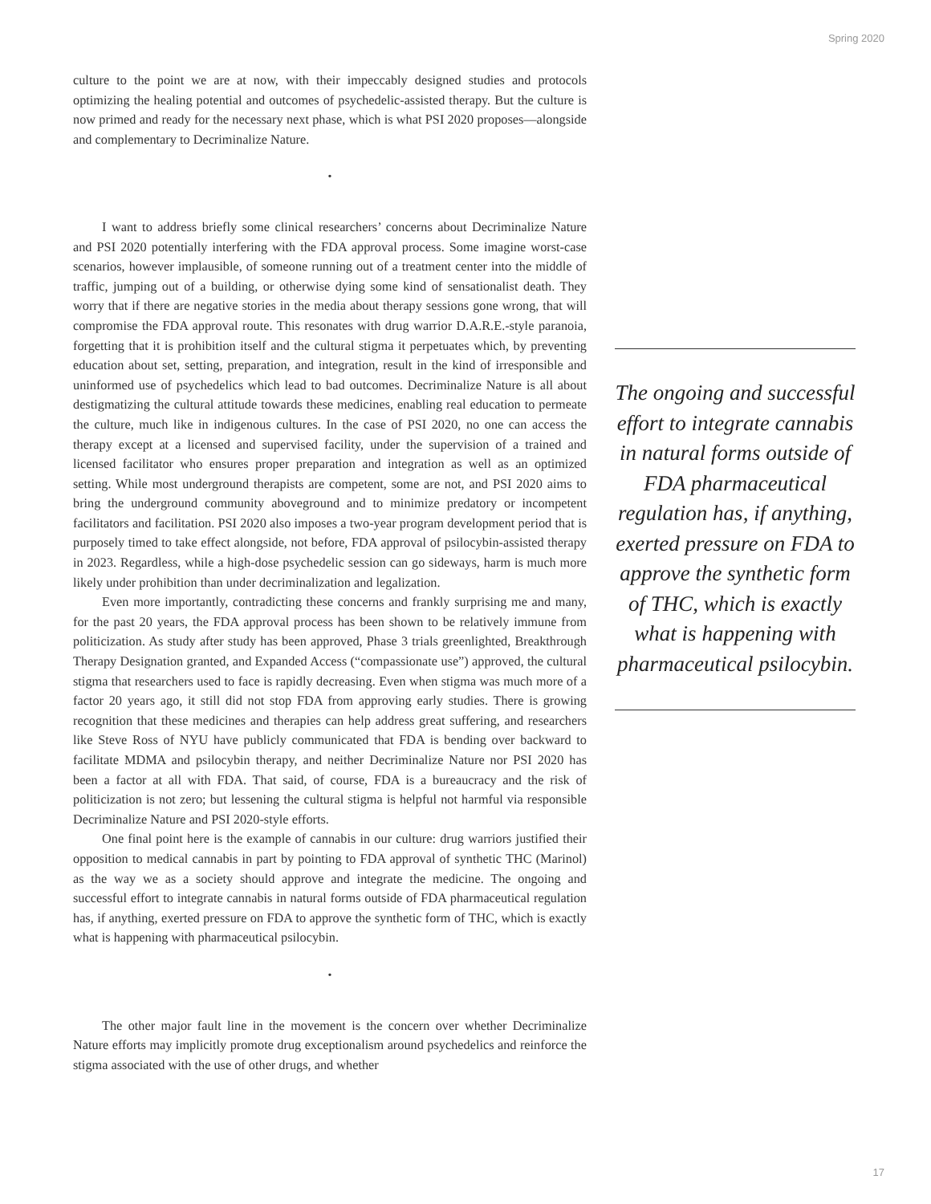Spring 2020
culture to the point we are at now, with their impeccably designed studies and protocols optimizing the healing potential and outcomes of psychedelic-assisted therapy. But the culture is now primed and ready for the necessary next phase, which is what PSI 2020 proposes—alongside and complementary to Decriminalize Nature.
•
I want to address briefly some clinical researchers’ concerns about Decriminalize Nature and PSI 2020 potentially interfering with the FDA approval process. Some imagine worst-case scenarios, however implausible, of someone running out of a treatment center into the middle of traffic, jumping out of a building, or otherwise dying some kind of sensationalist death. They worry that if there are negative stories in the media about therapy sessions gone wrong, that will compromise the FDA approval route. This resonates with drug warrior D.A.R.E.-style paranoia, forgetting that it is prohibition itself and the cultural stigma it perpetuates which, by preventing education about set, setting, preparation, and integration, result in the kind of irresponsible and uninformed use of psychedelics which lead to bad outcomes. Decriminalize Nature is all about destigmatizing the cultural attitude towards these medicines, enabling real education to permeate the culture, much like in indigenous cultures. In the case of PSI 2020, no one can access the therapy except at a licensed and supervised facility, under the supervision of a trained and licensed facilitator who ensures proper preparation and integration as well as an optimized setting. While most underground therapists are competent, some are not, and PSI 2020 aims to bring the underground community aboveground and to minimize predatory or incompetent facilitators and facilitation. PSI 2020 also imposes a two-year program development period that is purposely timed to take effect alongside, not before, FDA approval of psilocybin-assisted therapy in 2023. Regardless, while a high-dose psychedelic session can go sideways, harm is much more likely under prohibition than under decriminalization and legalization.
Even more importantly, contradicting these concerns and frankly surprising me and many, for the past 20 years, the FDA approval process has been shown to be relatively immune from politicization. As study after study has been approved, Phase 3 trials greenlighted, Breakthrough Therapy Designation granted, and Expanded Access (“compassionate use”) approved, the cultural stigma that researchers used to face is rapidly decreasing. Even when stigma was much more of a factor 20 years ago, it still did not stop FDA from approving early studies. There is growing recognition that these medicines and therapies can help address great suffering, and researchers like Steve Ross of NYU have publicly communicated that FDA is bending over backward to facilitate MDMA and psilocybin therapy, and neither Decriminalize Nature nor PSI 2020 has been a factor at all with FDA. That said, of course, FDA is a bureaucracy and the risk of politicization is not zero; but lessening the cultural stigma is helpful not harmful via responsible Decriminalize Nature and PSI 2020-style efforts.
One final point here is the example of cannabis in our culture: drug warriors justified their opposition to medical cannabis in part by pointing to FDA approval of synthetic THC (Marinol) as the way we as a society should approve and integrate the medicine. The ongoing and successful effort to integrate cannabis in natural forms outside of FDA pharmaceutical regulation has, if anything, exerted pressure on FDA to approve the synthetic form of THC, which is exactly what is happening with pharmaceutical psilocybin.
•
The other major fault line in the movement is the concern over whether Decriminalize Nature efforts may implicitly promote drug exceptionalism around psychedelics and reinforce the stigma associated with the use of other drugs, and whether
The ongoing and successful effort to integrate cannabis in natural forms outside of FDA pharmaceutical regulation has, if anything, exerted pressure on FDA to approve the synthetic form of THC, which is exactly what is happening with pharmaceutical psilocybin.
17